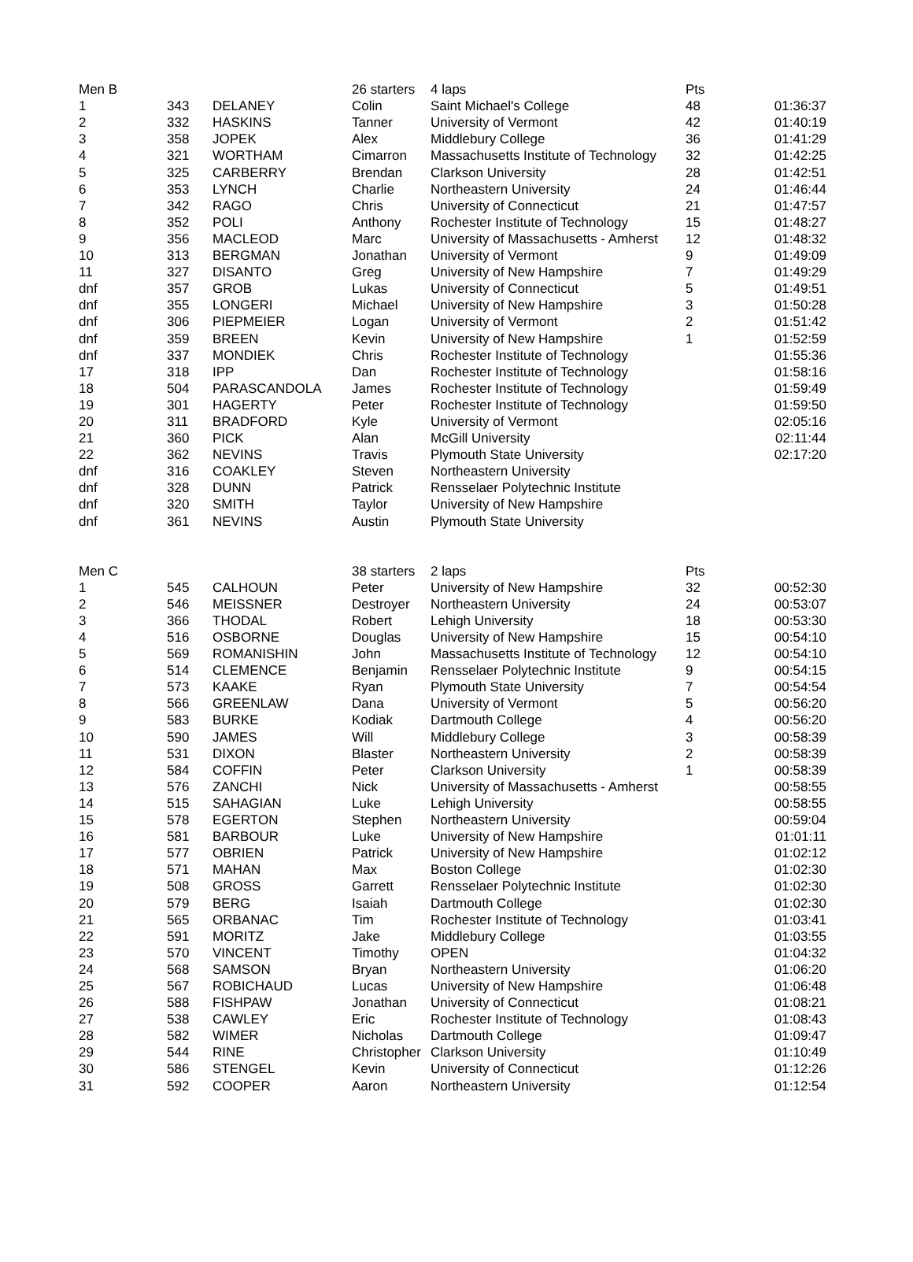| Men B | | | 26 starters | 4 laps | Pts | |
| 1 | 343 | DELANEY | Colin | Saint Michael's College | 48 | 01:36:37 |
| 2 | 332 | HASKINS | Tanner | University of Vermont | 42 | 01:40:19 |
| 3 | 358 | JOPEK | Alex | Middlebury College | 36 | 01:41:29 |
| 4 | 321 | WORTHAM | Cimarron | Massachusetts Institute of Technology | 32 | 01:42:25 |
| 5 | 325 | CARBERRY | Brendan | Clarkson University | 28 | 01:42:51 |
| 6 | 353 | LYNCH | Charlie | Northeastern University | 24 | 01:46:44 |
| 7 | 342 | RAGO | Chris | University of Connecticut | 21 | 01:47:57 |
| 8 | 352 | POLI | Anthony | Rochester Institute of Technology | 15 | 01:48:27 |
| 9 | 356 | MACLEOD | Marc | University of Massachusetts - Amherst | 12 | 01:48:32 |
| 10 | 313 | BERGMAN | Jonathan | University of Vermont | 9 | 01:49:09 |
| 11 | 327 | DISANTO | Greg | University of New Hampshire | 7 | 01:49:29 |
| dnf | 357 | GROB | Lukas | University of Connecticut | 5 | 01:49:51 |
| dnf | 355 | LONGERI | Michael | University of New Hampshire | 3 | 01:50:28 |
| dnf | 306 | PIEPMEIER | Logan | University of Vermont | 2 | 01:51:42 |
| dnf | 359 | BREEN | Kevin | University of New Hampshire | 1 | 01:52:59 |
| dnf | 337 | MONDIEK | Chris | Rochester Institute of Technology | | 01:55:36 |
| 17 | 318 | IPP | Dan | Rochester Institute of Technology | | 01:58:16 |
| 18 | 504 | PARASCANDOLA | James | Rochester Institute of Technology | | 01:59:49 |
| 19 | 301 | HAGERTY | Peter | Rochester Institute of Technology | | 01:59:50 |
| 20 | 311 | BRADFORD | Kyle | University of Vermont | | 02:05:16 |
| 21 | 360 | PICK | Alan | McGill University | | 02:11:44 |
| 22 | 362 | NEVINS | Travis | Plymouth State University | | 02:17:20 |
| dnf | 316 | COAKLEY | Steven | Northeastern University | | |
| dnf | 328 | DUNN | Patrick | Rensselaer Polytechnic Institute | | |
| dnf | 320 | SMITH | Taylor | University of New Hampshire | | |
| dnf | 361 | NEVINS | Austin | Plymouth State University | | |
| Men C | | | 38 starters | 2 laps | Pts | |
| 1 | 545 | CALHOUN | Peter | University of New Hampshire | 32 | 00:52:30 |
| 2 | 546 | MEISSNER | Destroyer | Northeastern University | 24 | 00:53:07 |
| 3 | 366 | THODAL | Robert | Lehigh University | 18 | 00:53:30 |
| 4 | 516 | OSBORNE | Douglas | University of New Hampshire | 15 | 00:54:10 |
| 5 | 569 | ROMANISHIN | John | Massachusetts Institute of Technology | 12 | 00:54:10 |
| 6 | 514 | CLEMENCE | Benjamin | Rensselaer Polytechnic Institute | 9 | 00:54:15 |
| 7 | 573 | KAAKE | Ryan | Plymouth State University | 7 | 00:54:54 |
| 8 | 566 | GREENLAW | Dana | University of Vermont | 5 | 00:56:20 |
| 9 | 583 | BURKE | Kodiak | Dartmouth College | 4 | 00:56:20 |
| 10 | 590 | JAMES | Will | Middlebury College | 3 | 00:58:39 |
| 11 | 531 | DIXON | Blaster | Northeastern University | 2 | 00:58:39 |
| 12 | 584 | COFFIN | Peter | Clarkson University | 1 | 00:58:39 |
| 13 | 576 | ZANCHI | Nick | University of Massachusetts - Amherst | | 00:58:55 |
| 14 | 515 | SAHAGIAN | Luke | Lehigh University | | 00:58:55 |
| 15 | 578 | EGERTON | Stephen | Northeastern University | | 00:59:04 |
| 16 | 581 | BARBOUR | Luke | University of New Hampshire | | 01:01:11 |
| 17 | 577 | OBRIEN | Patrick | University of New Hampshire | | 01:02:12 |
| 18 | 571 | MAHAN | Max | Boston College | | 01:02:30 |
| 19 | 508 | GROSS | Garrett | Rensselaer Polytechnic Institute | | 01:02:30 |
| 20 | 579 | BERG | Isaiah | Dartmouth College | | 01:02:30 |
| 21 | 565 | ORBANAC | Tim | Rochester Institute of Technology | | 01:03:41 |
| 22 | 591 | MORITZ | Jake | Middlebury College | | 01:03:55 |
| 23 | 570 | VINCENT | Timothy | OPEN | | 01:04:32 |
| 24 | 568 | SAMSON | Bryan | Northeastern University | | 01:06:20 |
| 25 | 567 | ROBICHAUD | Lucas | University of New Hampshire | | 01:06:48 |
| 26 | 588 | FISHPAW | Jonathan | University of Connecticut | | 01:08:21 |
| 27 | 538 | CAWLEY | Eric | Rochester Institute of Technology | | 01:08:43 |
| 28 | 582 | WIMER | Nicholas | Dartmouth College | | 01:09:47 |
| 29 | 544 | RINE | Christopher | Clarkson University | | 01:10:49 |
| 30 | 586 | STENGEL | Kevin | University of Connecticut | | 01:12:26 |
| 31 | 592 | COOPER | Aaron | Northeastern University | | 01:12:54 |